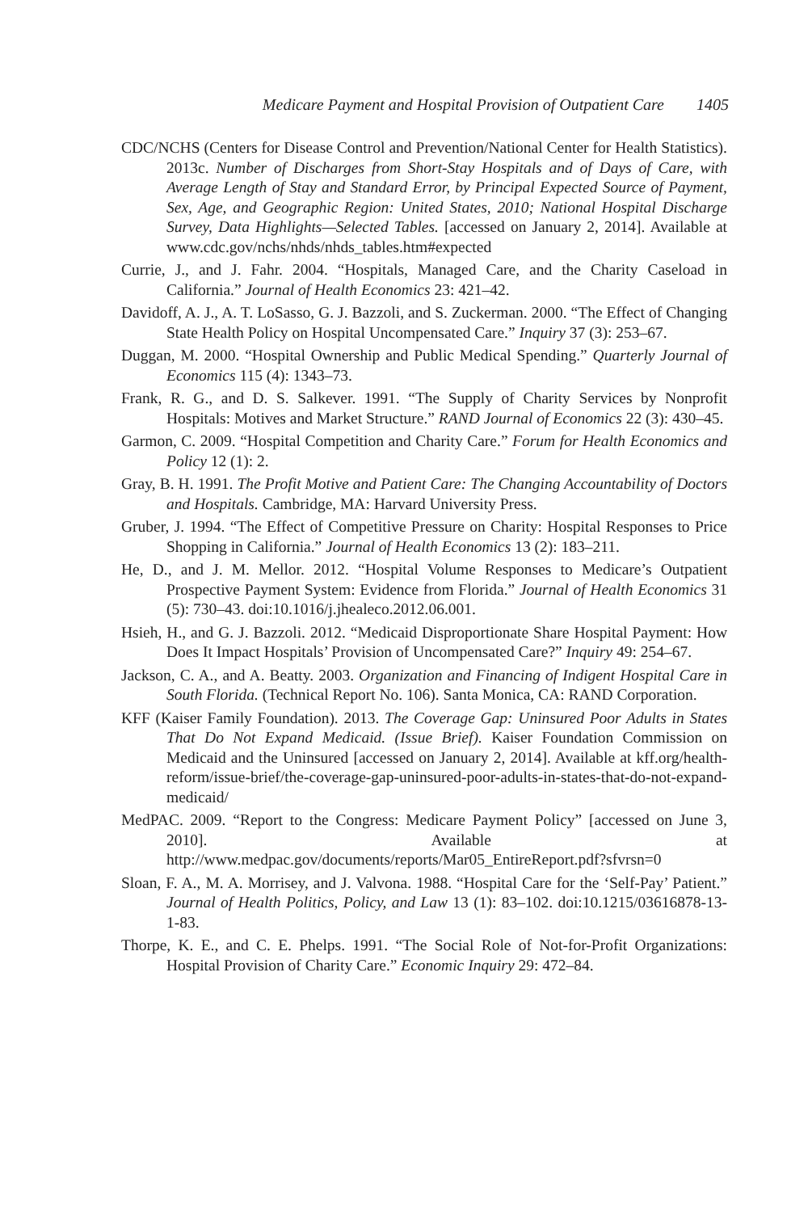Medicare Payment and Hospital Provision of Outpatient Care 1405
CDC/NCHS (Centers for Disease Control and Prevention/National Center for Health Statistics). 2013c. Number of Discharges from Short-Stay Hospitals and of Days of Care, with Average Length of Stay and Standard Error, by Principal Expected Source of Payment, Sex, Age, and Geographic Region: United States, 2010; National Hospital Discharge Survey, Data Highlights—Selected Tables. [accessed on January 2, 2014]. Available at www.cdc.gov/nchs/nhds/nhds_tables.htm#expected
Currie, J., and J. Fahr. 2004. “Hospitals, Managed Care, and the Charity Caseload in California.” Journal of Health Economics 23: 421–42.
Davidoff, A. J., A. T. LoSasso, G. J. Bazzoli, and S. Zuckerman. 2000. “The Effect of Changing State Health Policy on Hospital Uncompensated Care.” Inquiry 37 (3): 253–67.
Duggan, M. 2000. “Hospital Ownership and Public Medical Spending.” Quarterly Journal of Economics 115 (4): 1343–73.
Frank, R. G., and D. S. Salkever. 1991. “The Supply of Charity Services by Nonprofit Hospitals: Motives and Market Structure.” RAND Journal of Economics 22 (3): 430–45.
Garmon, C. 2009. “Hospital Competition and Charity Care.” Forum for Health Economics and Policy 12 (1): 2.
Gray, B. H. 1991. The Profit Motive and Patient Care: The Changing Accountability of Doctors and Hospitals. Cambridge, MA: Harvard University Press.
Gruber, J. 1994. “The Effect of Competitive Pressure on Charity: Hospital Responses to Price Shopping in California.” Journal of Health Economics 13 (2): 183–211.
He, D., and J. M. Mellor. 2012. “Hospital Volume Responses to Medicare’s Outpatient Prospective Payment System: Evidence from Florida.” Journal of Health Economics 31 (5): 730–43. doi:10.1016/j.jhealeco.2012.06.001.
Hsieh, H., and G. J. Bazzoli. 2012. “Medicaid Disproportionate Share Hospital Payment: How Does It Impact Hospitals’ Provision of Uncompensated Care?” Inquiry 49: 254–67.
Jackson, C. A., and A. Beatty. 2003. Organization and Financing of Indigent Hospital Care in South Florida. (Technical Report No. 106). Santa Monica, CA: RAND Corporation.
KFF (Kaiser Family Foundation). 2013. The Coverage Gap: Uninsured Poor Adults in States That Do Not Expand Medicaid. (Issue Brief). Kaiser Foundation Commission on Medicaid and the Uninsured [accessed on January 2, 2014]. Available at kff.org/health-reform/issue-brief/the-coverage-gap-uninsured-poor-adults-in-states-that-do-not-expand-medicaid/
MedPAC. 2009. “Report to the Congress: Medicare Payment Policy” [accessed on June 3, 2010]. Available at http://www.medpac.gov/documents/reports/Mar05_EntireReport.pdf?sfvrsn=0
Sloan, F. A., M. A. Morrisey, and J. Valvona. 1988. “Hospital Care for the ‘Self-Pay’ Patient.” Journal of Health Politics, Policy, and Law 13 (1): 83–102. doi:10.1215/03616878-13-1-83.
Thorpe, K. E., and C. E. Phelps. 1991. “The Social Role of Not-for-Profit Organizations: Hospital Provision of Charity Care.” Economic Inquiry 29: 472–84.